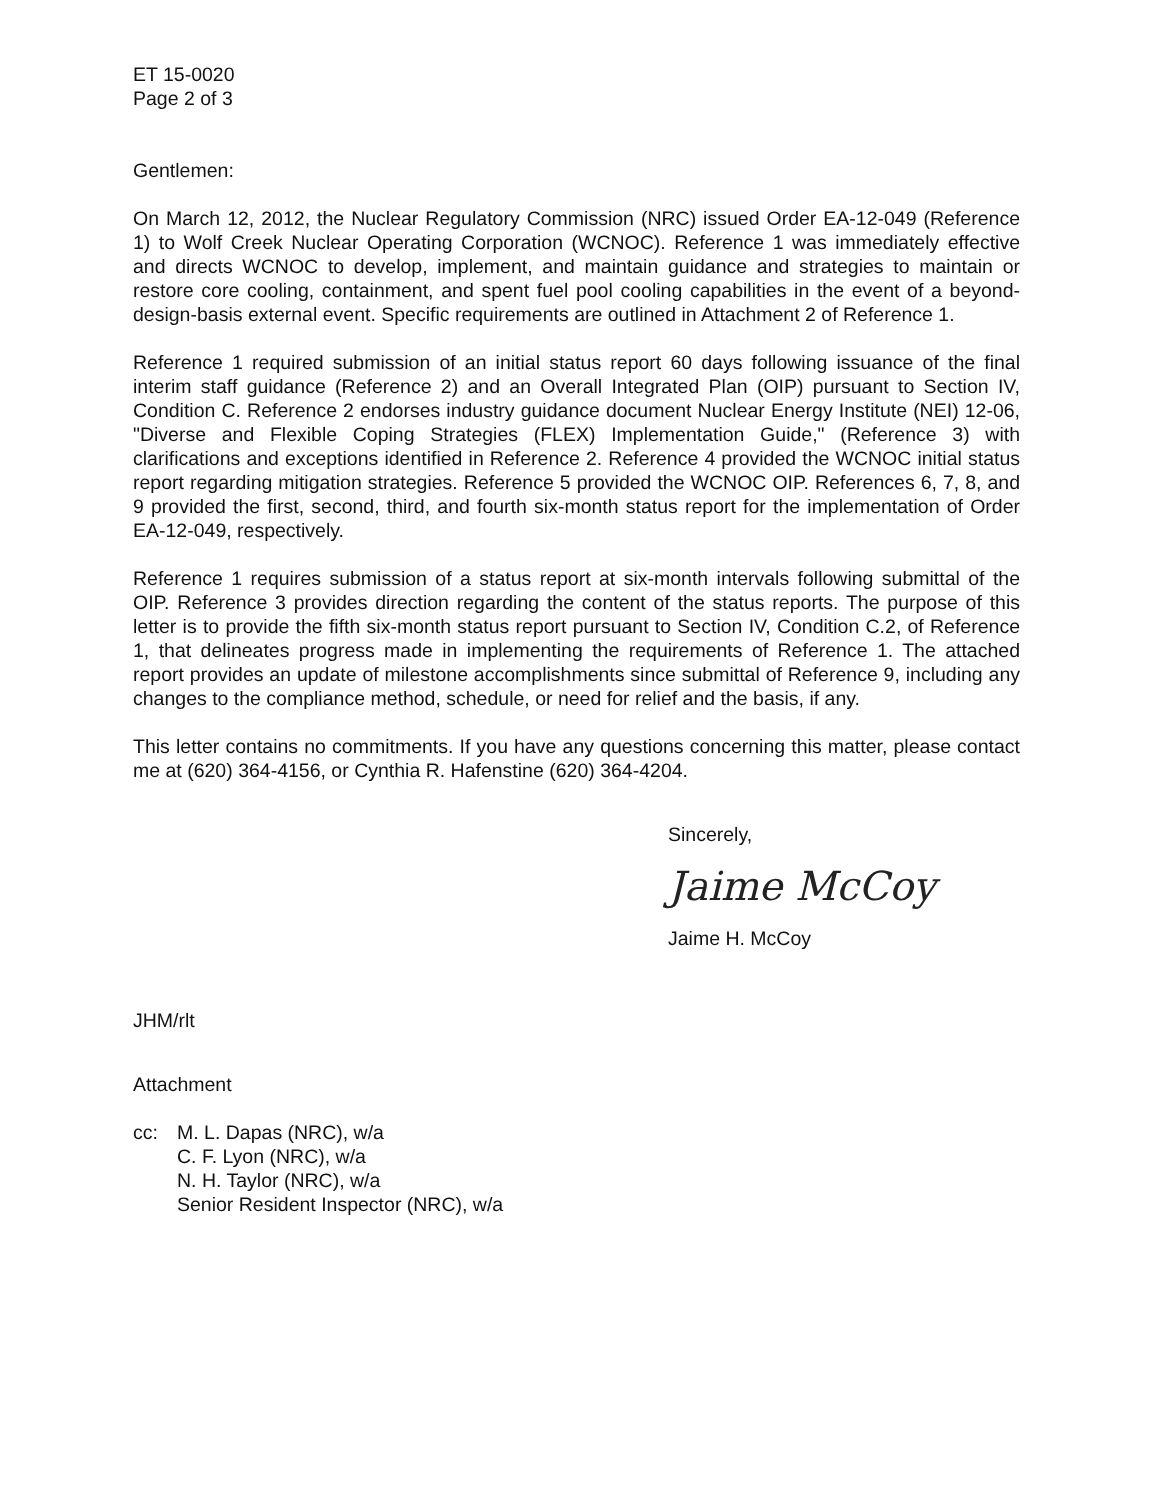ET 15-0020
Page 2 of 3
Gentlemen:
On March 12, 2012, the Nuclear Regulatory Commission (NRC) issued Order EA-12-049 (Reference 1) to Wolf Creek Nuclear Operating Corporation (WCNOC). Reference 1 was immediately effective and directs WCNOC to develop, implement, and maintain guidance and strategies to maintain or restore core cooling, containment, and spent fuel pool cooling capabilities in the event of a beyond-design-basis external event. Specific requirements are outlined in Attachment 2 of Reference 1.
Reference 1 required submission of an initial status report 60 days following issuance of the final interim staff guidance (Reference 2) and an Overall Integrated Plan (OIP) pursuant to Section IV, Condition C. Reference 2 endorses industry guidance document Nuclear Energy Institute (NEI) 12-06, "Diverse and Flexible Coping Strategies (FLEX) Implementation Guide," (Reference 3) with clarifications and exceptions identified in Reference 2. Reference 4 provided the WCNOC initial status report regarding mitigation strategies. Reference 5 provided the WCNOC OIP. References 6, 7, 8, and 9 provided the first, second, third, and fourth six-month status report for the implementation of Order EA-12-049, respectively.
Reference 1 requires submission of a status report at six-month intervals following submittal of the OIP. Reference 3 provides direction regarding the content of the status reports. The purpose of this letter is to provide the fifth six-month status report pursuant to Section IV, Condition C.2, of Reference 1, that delineates progress made in implementing the requirements of Reference 1. The attached report provides an update of milestone accomplishments since submittal of Reference 9, including any changes to the compliance method, schedule, or need for relief and the basis, if any.
This letter contains no commitments. If you have any questions concerning this matter, please contact me at (620) 364-4156, or Cynthia R. Hafenstine (620) 364-4204.
Sincerely,
Jaime McCoy
Jaime H. McCoy
JHM/rlt
Attachment
cc: M. L. Dapas (NRC), w/a
C. F. Lyon (NRC), w/a
N. H. Taylor (NRC), w/a
Senior Resident Inspector (NRC), w/a